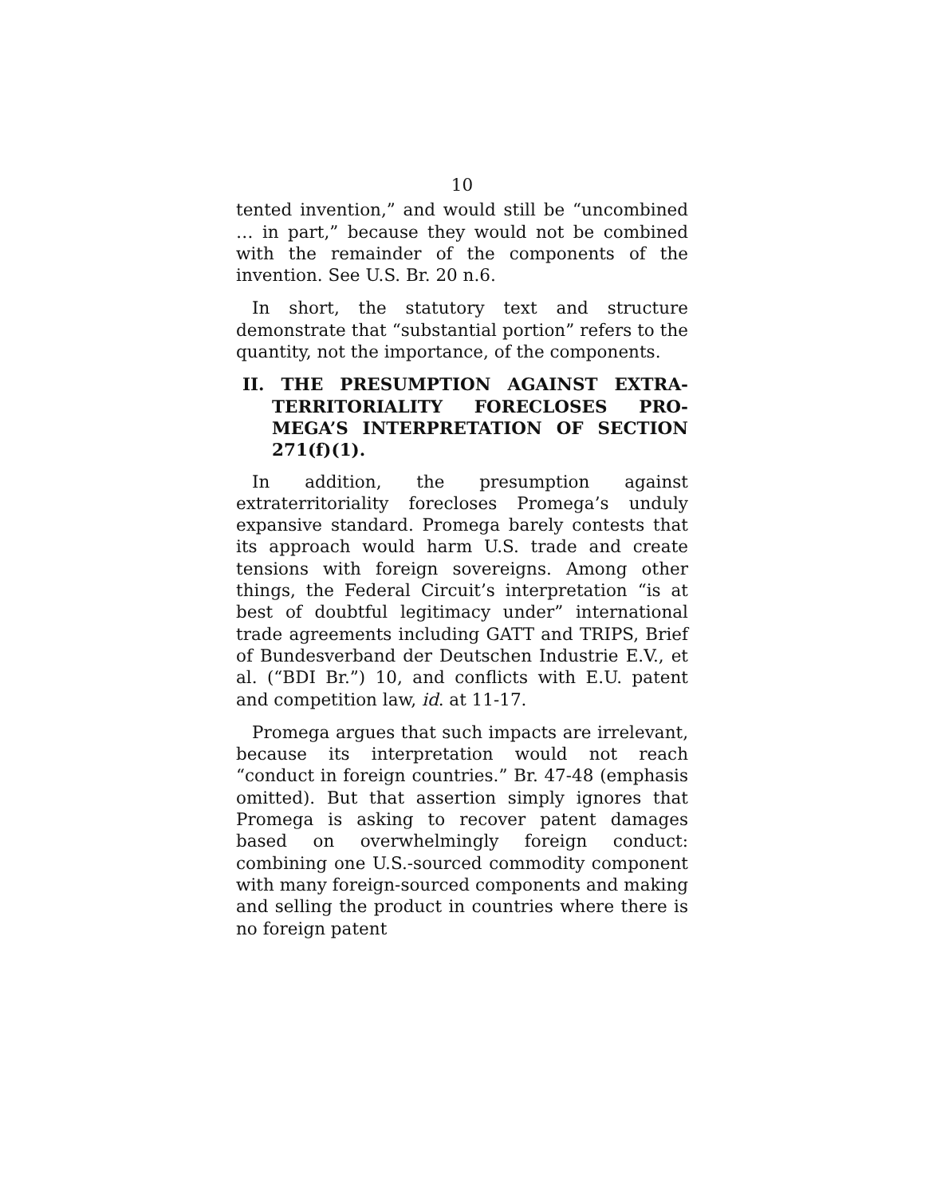10
tented invention,” and would still be “uncombined … in part,” because they would not be combined with the remainder of the components of the invention. See U.S. Br. 20 n.6.
In short, the statutory text and structure demonstrate that “substantial portion” refers to the quantity, not the importance, of the components.
II. THE PRESUMPTION AGAINST EXTRA­TERRITORIALITY FORECLOSES PRO­MEGA’S INTERPRETATION OF SECTION 271(f)(1).
In addition, the presumption against extraterritoriality forecloses Promega’s unduly expansive standard. Promega barely contests that its approach would harm U.S. trade and create tensions with foreign sovereigns. Among other things, the Federal Circuit’s interpretation “is at best of doubtful legitimacy under” international trade agreements including GATT and TRIPS, Brief of Bundesverband der Deutschen Industrie E.V., et al. (“BDI Br.”) 10, and conflicts with E.U. patent and competition law, id. at 11-17.
Promega argues that such impacts are irrelevant, because its interpretation would not reach “conduct in foreign countries.” Br. 47-48 (emphasis omitted). But that assertion simply ignores that Promega is asking to recover patent damages based on overwhelmingly foreign conduct: combining one U.S.-sourced commodity component with many foreign-sourced components and making and selling the product in countries where there is no foreign patent